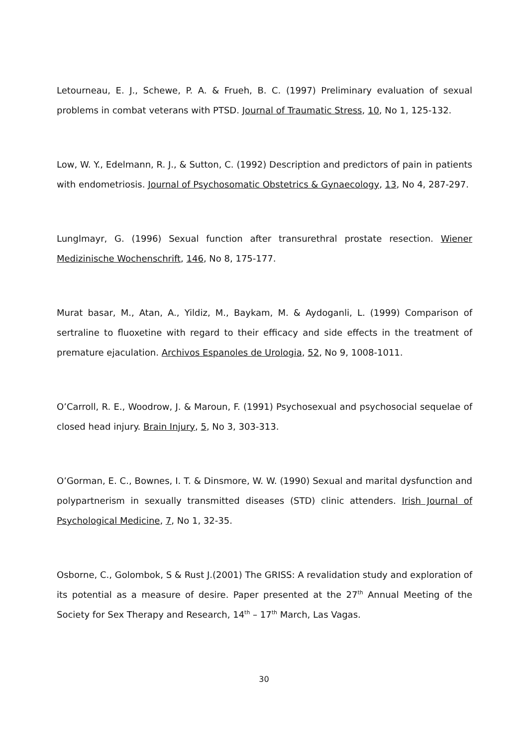Letourneau, E. J., Schewe, P. A. & Frueh, B. C. (1997) Preliminary evaluation of sexual problems in combat veterans with PTSD. Journal of Traumatic Stress, 10, No 1, 125-132.
Low, W. Y., Edelmann, R. J., & Sutton, C. (1992) Description and predictors of pain in patients with endometriosis. Journal of Psychosomatic Obstetrics & Gynaecology, 13, No 4, 287-297.
Lunglmayr, G. (1996) Sexual function after transurethral prostate resection. Wiener Medizinische Wochenschrift, 146, No 8, 175-177.
Murat basar, M., Atan, A., Yildiz, M., Baykam, M. & Aydoganli, L. (1999) Comparison of sertraline to fluoxetine with regard to their efficacy and side effects in the treatment of premature ejaculation. Archivos Espanoles de Urologia, 52, No 9, 1008-1011.
O’Carroll, R. E., Woodrow, J. & Maroun, F. (1991) Psychosexual and psychosocial sequelae of closed head injury. Brain Injury, 5, No 3, 303-313.
O’Gorman, E. C., Bownes, I. T. & Dinsmore, W. W. (1990) Sexual and marital dysfunction and polypartnerism in sexually transmitted diseases (STD) clinic attenders. Irish Journal of Psychological Medicine, 7, No 1, 32-35.
Osborne, C., Golombok, S & Rust J.(2001) The GRISS: A revalidation study and exploration of its potential as a measure of desire. Paper presented at the 27<sup>th</sup> Annual Meeting of the Society for Sex Therapy and Research, 14<sup>th</sup> – 17<sup>th</sup> March, Las Vagas.
30